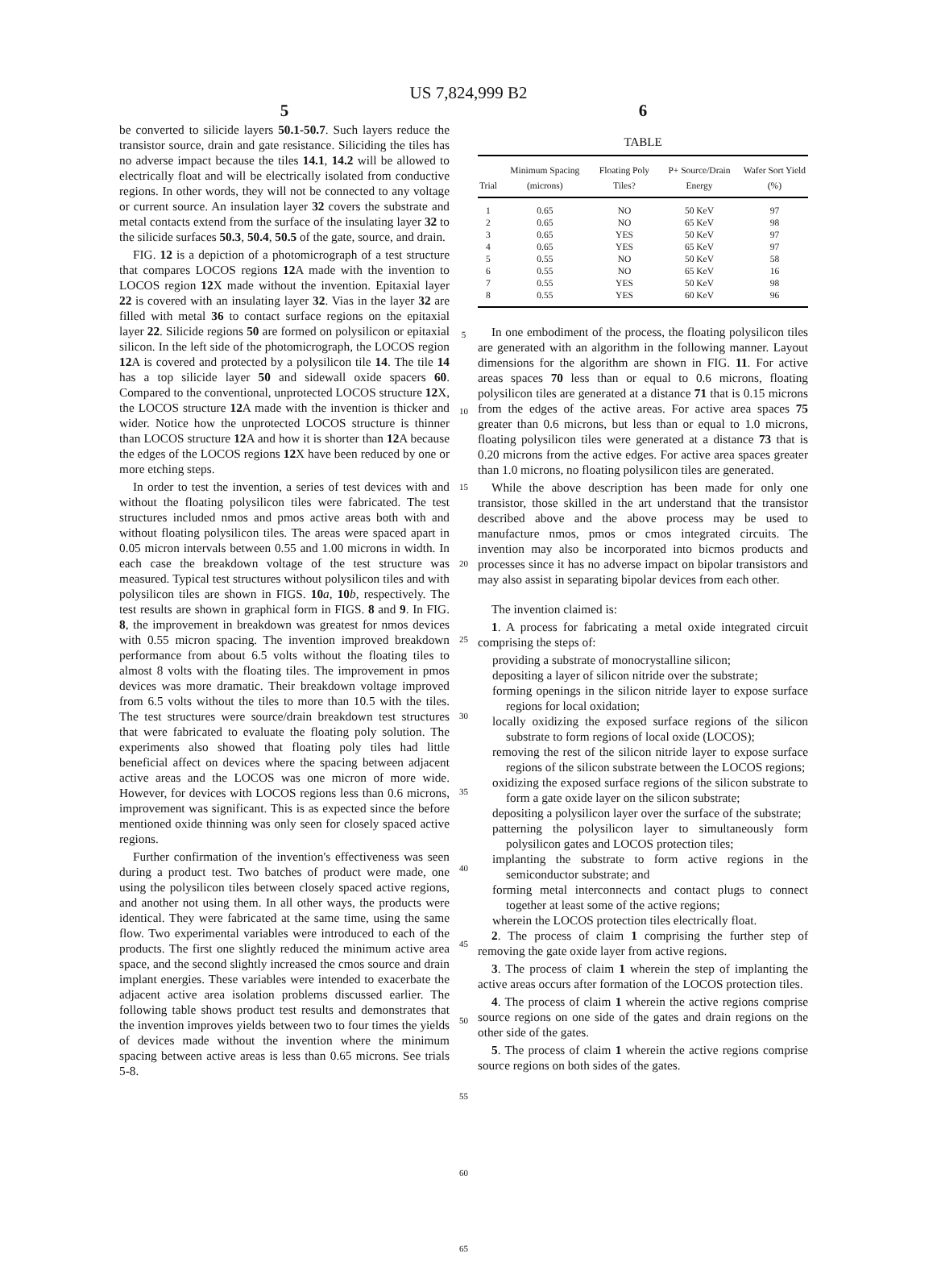US 7,824,999 B2
5
be converted to silicide layers 50.1-50.7. Such layers reduce the transistor source, drain and gate resistance. Siliciding the tiles has no adverse impact because the tiles 14.1, 14.2 will be allowed to electrically float and will be electrically isolated from conductive regions. In other words, they will not be connected to any voltage or current source. An insulation layer 32 covers the substrate and metal contacts extend from the surface of the insulating layer 32 to the silicide surfaces 50.3, 50.4, 50.5 of the gate, source, and drain.
FIG. 12 is a depiction of a photomicrograph of a test structure that compares LOCOS regions 12 A made with the invention to LOCOS region 12 X made without the invention. Epitaxial layer 22 is covered with an insulating layer 32. Vias in the layer 32 are filled with metal 36 to contact surface regions on the epitaxial layer 22. Silicide regions 50 are formed on polysilicon or epitaxial silicon. In the left side of the photomicrograph, the LOCOS region 12 A is covered and protected by a polysilicon tile 14. The tile 14 has a top silicide layer 50 and sidewall oxide spacers 60. Compared to the conventional, unprotected LOCOS structure 12 X, the LOCOS structure 12 A made with the invention is thicker and wider. Notice how the unprotected LOCOS structure is thinner than LOCOS structure 12 A and how it is shorter than 12 A because the edges of the LOCOS regions 12 X have been reduced by one or more etching steps.
In order to test the invention, a series of test devices with and without the floating polysilicon tiles were fabricated. The test structures included nmos and pmos active areas both with and without floating polysilicon tiles. The areas were spaced apart in 0.05 micron intervals between 0.55 and 1.00 microns in width. In each case the breakdown voltage of the test structure was measured. Typical test structures without polysilicon tiles and with polysilicon tiles are shown in FIGS. 10 a, 10 b, respectively. The test results are shown in graphical form in FIGS. 8 and 9. In FIG. 8, the improvement in breakdown was greatest for nmos devices with 0.55 micron spacing. The invention improved breakdown performance from about 6.5 volts without the floating tiles to almost 8 volts with the floating tiles. The improvement in pmos devices was more dramatic. Their breakdown voltage improved from 6.5 volts without the tiles to more than 10.5 with the tiles. The test structures were source/drain breakdown test structures that were fabricated to evaluate the floating poly solution. The experiments also showed that floating poly tiles had little beneficial affect on devices where the spacing between adjacent active areas and the LOCOS was one micron of more wide. However, for devices with LOCOS regions less than 0.6 microns, improvement was significant. This is as expected since the before mentioned oxide thinning was only seen for closely spaced active regions.
Further confirmation of the invention's effectiveness was seen during a product test. Two batches of product were made, one using the polysilicon tiles between closely spaced active regions, and another not using them. In all other ways, the products were identical. They were fabricated at the same time, using the same flow. Two experimental variables were introduced to each of the products. The first one slightly reduced the minimum active area space, and the second slightly increased the cmos source and drain implant energies. These variables were intended to exacerbate the adjacent active area isolation problems discussed earlier. The following table shows product test results and demonstrates that the invention improves yields between two to four times the yields of devices made without the invention where the minimum spacing between active areas is less than 0.65 microns. See trials 5-8.
5
10
15
20
25
30
35
40
45
50
55
60
65
6
TABLE
| Trial | Minimum Spacing (microns) | Floating Poly Tiles? | P+ Source/Drain Energy | Wafer Sort Yield (%) |
| --- | --- | --- | --- | --- |
| 1 | 0.65 | NO | 50 KeV | 97 |
| 2 | 0.65 | NO | 65 KeV | 98 |
| 3 | 0.65 | YES | 50 KeV | 97 |
| 4 | 0.65 | YES | 65 KeV | 97 |
| 5 | 0.55 | NO | 50 KeV | 58 |
| 6 | 0.55 | NO | 65 KeV | 16 |
| 7 | 0.55 | YES | 50 KeV | 98 |
| 8 | 0.55 | YES | 60 KeV | 96 |
In one embodiment of the process, the floating polysilicon tiles are generated with an algorithm in the following manner. Layout dimensions for the algorithm are shown in FIG. 11. For active areas spaces 70 less than or equal to 0.6 microns, floating polysilicon tiles are generated at a distance 71 that is 0.15 microns from the edges of the active areas. For active area spaces 75 greater than 0.6 microns, but less than or equal to 1.0 microns, floating polysilicon tiles were generated at a distance 73 that is 0.20 microns from the active edges. For active area spaces greater than 1.0 microns, no floating polysilicon tiles are generated.
While the above description has been made for only one transistor, those skilled in the art understand that the transistor described above and the above process may be used to manufacture nmos, pmos or cmos integrated circuits. The invention may also be incorporated into bicmos products and processes since it has no adverse impact on bipolar transistors and may also assist in separating bipolar devices from each other.
The invention claimed is:
1. A process for fabricating a metal oxide integrated circuit comprising the steps of:
providing a substrate of monocrystalline silicon;
depositing a layer of silicon nitride over the substrate;
forming openings in the silicon nitride layer to expose surface regions for local oxidation;
locally oxidizing the exposed surface regions of the silicon substrate to form regions of local oxide (LOCOS);
removing the rest of the silicon nitride layer to expose surface regions of the silicon substrate between the LOCOS regions;
oxidizing the exposed surface regions of the silicon substrate to form a gate oxide layer on the silicon substrate;
depositing a polysilicon layer over the surface of the substrate;
patterning the polysilicon layer to simultaneously form polysilicon gates and LOCOS protection tiles;
implanting the substrate to form active regions in the semiconductor substrate; and
forming metal interconnects and contact plugs to connect together at least some of the active regions;
wherein the LOCOS protection tiles electrically float.
2. The process of claim 1 comprising the further step of removing the gate oxide layer from active regions.
3. The process of claim 1 wherein the step of implanting the active areas occurs after formation of the LOCOS protection tiles.
4. The process of claim 1 wherein the active regions comprise source regions on one side of the gates and drain regions on the other side of the gates.
5. The process of claim 1 wherein the active regions comprise source regions on both sides of the gates.